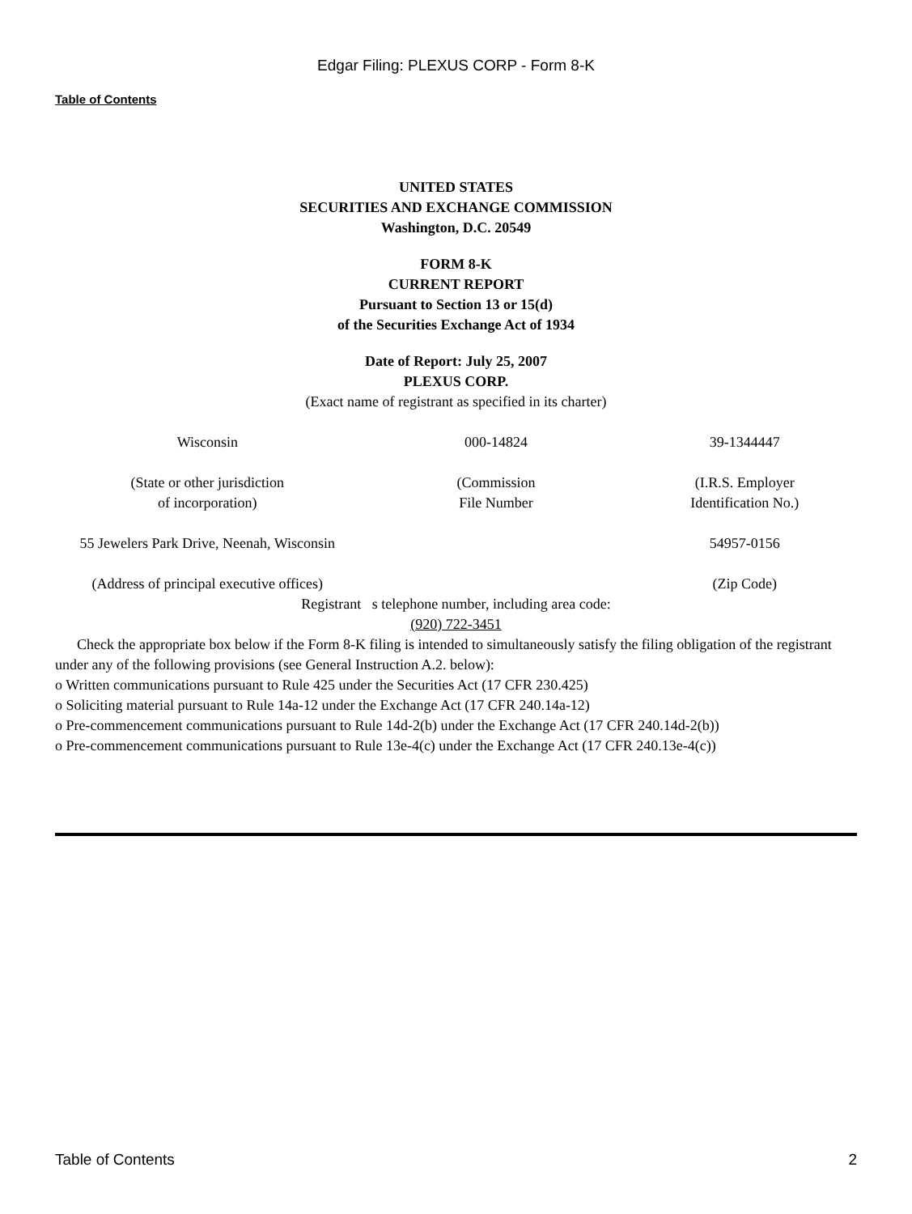Edgar Filing: PLEXUS CORP - Form 8-K
Table of Contents
UNITED STATES
SECURITIES AND EXCHANGE COMMISSION
Washington, D.C. 20549
FORM 8-K
CURRENT REPORT
Pursuant to Section 13 or 15(d)
of the Securities Exchange Act of 1934
Date of Report: July 25, 2007
PLEXUS CORP.
(Exact name of registrant as specified in its charter)
| Wisconsin | 000-14824 | 39-1344447 |
| (State or other jurisdiction of incorporation) | (Commission File Number | (I.R.S. Employer Identification No.) |
| 55 Jewelers Park Drive, Neenah, Wisconsin | | 54957-0156 |
| (Address of principal executive offices) | | (Zip Code) |
Registrant s telephone number, including area code:
(920) 722-3451
Check the appropriate box below if the Form 8-K filing is intended to simultaneously satisfy the filing obligation of the registrant under any of the following provisions (see General Instruction A.2. below):
o Written communications pursuant to Rule 425 under the Securities Act (17 CFR 230.425)
o Soliciting material pursuant to Rule 14a-12 under the Exchange Act (17 CFR 240.14a-12)
o Pre-commencement communications pursuant to Rule 14d-2(b) under the Exchange Act (17 CFR 240.14d-2(b))
o Pre-commencement communications pursuant to Rule 13e-4(c) under the Exchange Act (17 CFR 240.13e-4(c))
Table of Contents 2